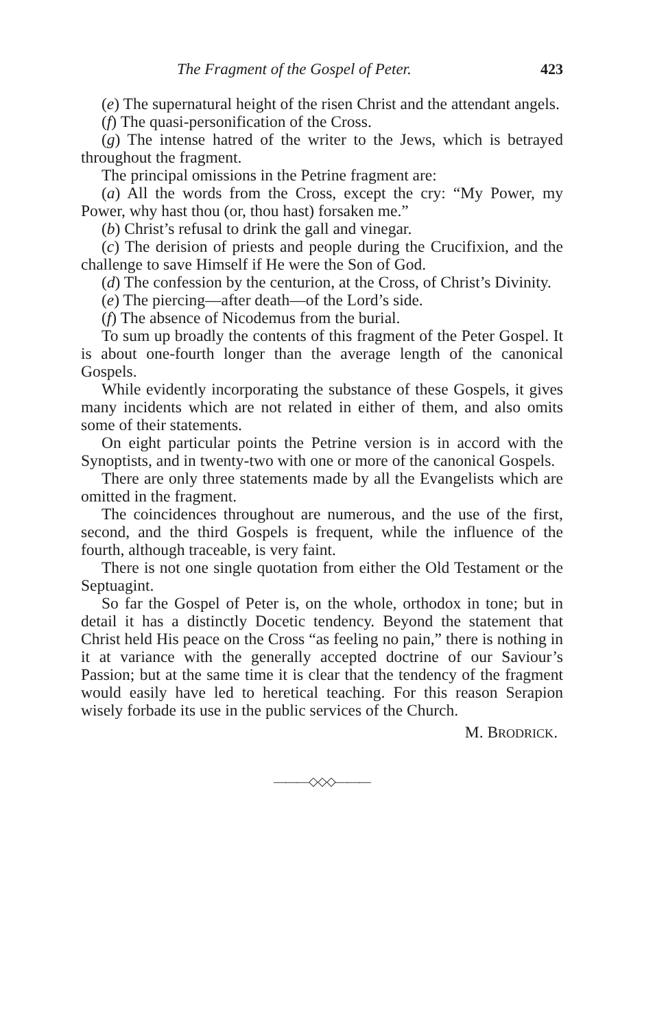The Fragment of the Gospel of Peter. 423
(e) The supernatural height of the risen Christ and the attendant angels.
(f) The quasi-personification of the Cross.
(g) The intense hatred of the writer to the Jews, which is betrayed throughout the fragment.
The principal omissions in the Petrine fragment are:
(a) All the words from the Cross, except the cry: “My Power, my Power, why hast thou (or, thou hast) forsaken me.”
(b) Christ’s refusal to drink the gall and vinegar.
(c) The derision of priests and people during the Crucifixion, and the challenge to save Himself if He were the Son of God.
(d) The confession by the centurion, at the Cross, of Christ’s Divinity.
(e) The piercing—after death—of the Lord’s side.
(f) The absence of Nicodemus from the burial.
To sum up broadly the contents of this fragment of the Peter Gospel. It is about one-fourth longer than the average length of the canonical Gospels.
While evidently incorporating the substance of these Gospels, it gives many incidents which are not related in either of them, and also omits some of their statements.
On eight particular points the Petrine version is in accord with the Synoptists, and in twenty-two with one or more of the canonical Gospels.
There are only three statements made by all the Evangelists which are omitted in the fragment.
The coincidences throughout are numerous, and the use of the first, second, and the third Gospels is frequent, while the influence of the fourth, although traceable, is very faint.
There is not one single quotation from either the Old Testament or the Septuagint.
So far the Gospel of Peter is, on the whole, orthodox in tone; but in detail it has a distinctly Docetic tendency. Beyond the statement that Christ held His peace on the Cross “as feeling no pain,” there is nothing in it at variance with the generally accepted doctrine of our Saviour’s Passion; but at the same time it is clear that the tendency of the fragment would easily have led to heretical teaching. For this reason Serapion wisely forbade its use in the public services of the Church.
M. BRODRICK.
———◇◇◇———